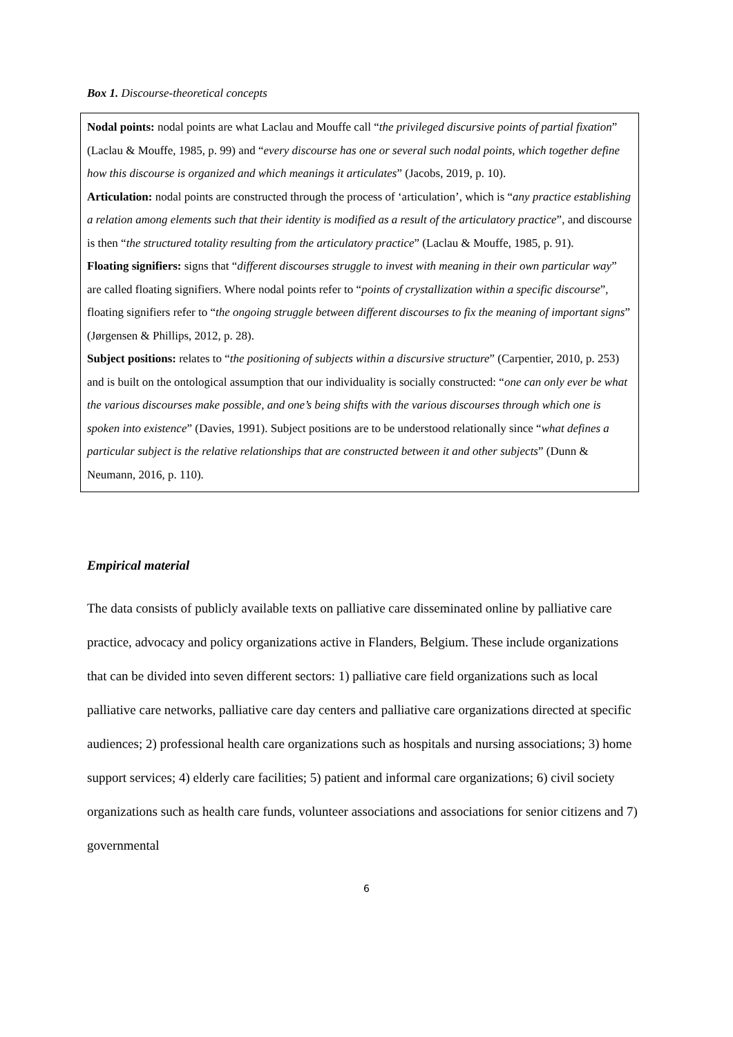Box 1. Discourse-theoretical concepts
Nodal points: nodal points are what Laclau and Mouffe call “the privileged discursive points of partial fixation” (Laclau & Mouffe, 1985, p. 99) and “every discourse has one or several such nodal points, which together define how this discourse is organized and which meanings it articulates” (Jacobs, 2019, p. 10).
Articulation: nodal points are constructed through the process of ‘articulation’, which is “any practice establishing a relation among elements such that their identity is modified as a result of the articulatory practice”, and discourse is then “the structured totality resulting from the articulatory practice” (Laclau & Mouffe, 1985, p. 91).
Floating signifiers: signs that “different discourses struggle to invest with meaning in their own particular way” are called floating signifiers. Where nodal points refer to “points of crystallization within a specific discourse”, floating signifiers refer to “the ongoing struggle between different discourses to fix the meaning of important signs” (Jørgensen & Phillips, 2012, p. 28).
Subject positions: relates to “the positioning of subjects within a discursive structure” (Carpentier, 2010, p. 253) and is built on the ontological assumption that our individuality is socially constructed: “one can only ever be what the various discourses make possible, and one’s being shifts with the various discourses through which one is spoken into existence” (Davies, 1991). Subject positions are to be understood relationally since “what defines a particular subject is the relative relationships that are constructed between it and other subjects” (Dunn & Neumann, 2016, p. 110).
Empirical material
The data consists of publicly available texts on palliative care disseminated online by palliative care practice, advocacy and policy organizations active in Flanders, Belgium. These include organizations that can be divided into seven different sectors: 1) palliative care field organizations such as local palliative care networks, palliative care day centers and palliative care organizations directed at specific audiences; 2) professional health care organizations such as hospitals and nursing associations; 3) home support services; 4) elderly care facilities; 5) patient and informal care organizations; 6) civil society organizations such as health care funds, volunteer associations and associations for senior citizens and 7) governmental
6